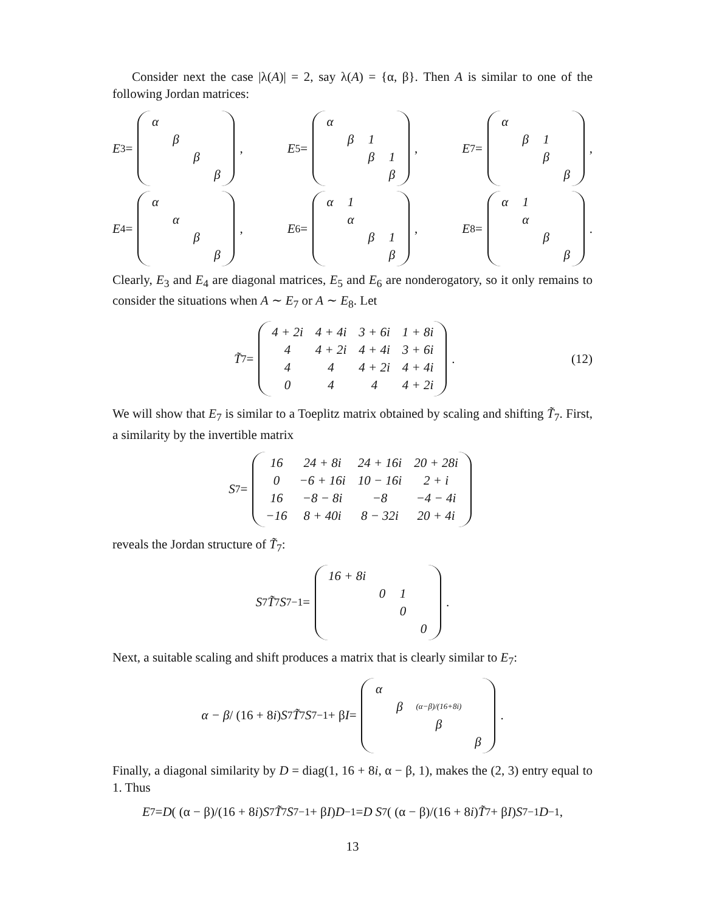Consider next the case |λ(A)| = 2, say λ(A) = {α, β}. Then A is similar to one of the following Jordan matrices:
E<sub>3</sub> =
| α | | | |
| | β | | |
| | | β | |
| | | | β |
,
E<sub>5</sub> =
| α | | | |
| | β | 1 | |
| | | β | 1 |
| | | | β |
,
E<sub>7</sub> =
| α | | | |
| | β | 1 | |
| | | β | |
| | | | β |
,
E<sub>4</sub> =
| α | | | |
| | α | | |
| | | β | |
| | | | β |
,
E<sub>6</sub> =
| α | 1 | | |
| | α | | |
| | | β | 1 |
| | | | β |
,
E<sub>8</sub> =
| α | 1 | | |
| | α | | |
| | | β | |
| | | | β |
.
Clearly, E<sub>3</sub> and E<sub>4</sub> are diagonal matrices, E<sub>5</sub> and E<sub>6</sub> are nonderogatory, so it only remains to consider the situations when A ∼ E<sub>7</sub> or A ∼ E<sub>8</sub>. Let
T̃<sub>7</sub> =
| 4 + 2i | 4 + 4i | 3 + 6i | 1 + 8i |
| 4 | 4 + 2i | 4 + 4i | 3 + 6i |
| 4 | 4 | 4 + 2i | 4 + 4i |
| 0 | 4 | 4 | 4 + 2i |
. (12)
We will show that E<sub>7</sub> is similar to a Toeplitz matrix obtained by scaling and shifting T̃<sub>7</sub>. First, a similarity by the invertible matrix
S<sub>7</sub> =
| 16 | 24 + 8i | 24 + 16i | 20 + 28i |
| 0 | −6 + 16i | 10 − 16i | 2 + i |
| 16 | −8 − 8i | −8 | −4 − 4i |
| −16 | 8 + 40i | 8 − 32i | 20 + 4i |
reveals the Jordan structure of T̃<sub>7</sub>:
S<sub>7</sub> T̃<sub>7</sub> S<sub>7</sub><sup>−1</sup> =
| 16 + 8i | | | |
| | 0 | 1 | |
| | | 0 | |
| | | | 0 |
.
Next, a suitable scaling and shift produces a matrix that is clearly similar to E<sub>7</sub>:
α − β / (16 + 8 i) S<sub>7</sub> T̃<sub>7</sub> S<sub>7</sub><sup>−1</sup> + β I =
| α | | | |
| | β | (α−β)/(16+8i) | |
| | | β | |
| | | | β |
.
Finally, a diagonal similarity by D = diag(1, 16 + 8i, α − β, 1), makes the (2, 3) entry equal to 1. Thus
E<sub>7</sub> = D ( (α − β)/(16 + 8 i) S<sub>7</sub> T̃<sub>7</sub> S<sub>7</sub><sup>−1</sup> + β I ) D<sup>−1</sup> = D S<sub>7</sub> ( (α − β)/(16 + 8 i) T̃<sub>7</sub> + β I ) S<sub>7</sub><sup>−1</sup> D<sup>−1</sup> ,
13